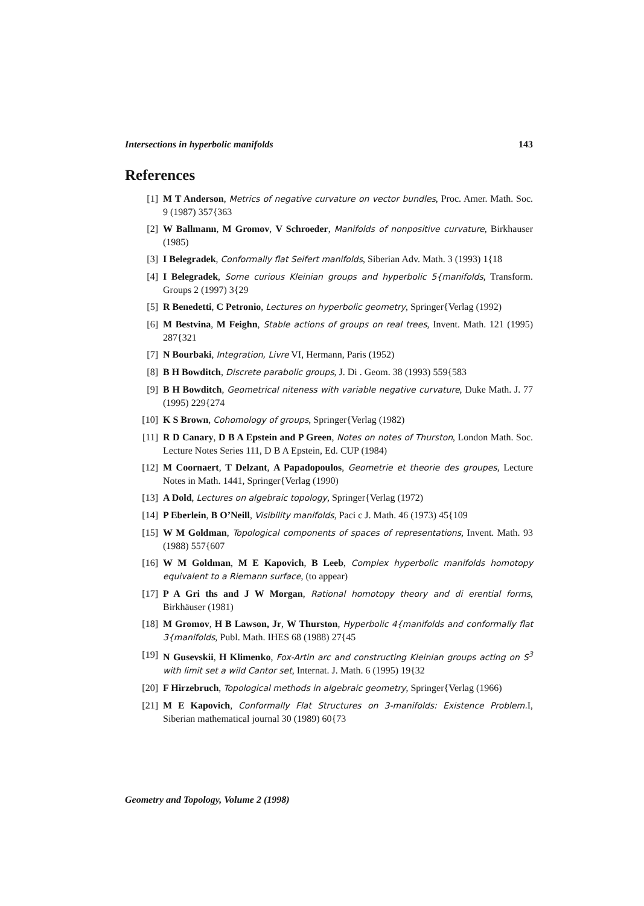Intersections in hyperbolic manifolds 143
References
[1] M T Anderson, Metrics of negative curvature on vector bundles, Proc. Amer. Math. Soc. 9 (1987) 357{363
[2] W Ballmann, M Gromov, V Schroeder, Manifolds of nonpositive curvature, Birkhauser (1985)
[3] I Belegradek, Conformally flat Seifert manifolds, Siberian Adv. Math. 3 (1993) 1{18
[4] I Belegradek, Some curious Kleinian groups and hyperbolic 5{manifolds, Transform. Groups 2 (1997) 3{29
[5] R Benedetti, C Petronio, Lectures on hyperbolic geometry, Springer{Verlag (1992)
[6] M Bestvina, M Feighn, Stable actions of groups on real trees, Invent. Math. 121 (1995) 287{321
[7] N Bourbaki, Integration, Livre VI, Hermann, Paris (1952)
[8] B H Bowditch, Discrete parabolic groups, J. Di . Geom. 38 (1993) 559{583
[9] B H Bowditch, Geometrical niteness with variable negative curvature, Duke Math. J. 77 (1995) 229{274
[10] K S Brown, Cohomology of groups, Springer{Verlag (1982)
[11] R D Canary, D B A Epstein and P Green, Notes on notes of Thurston, London Math. Soc. Lecture Notes Series 111, D B A Epstein, Ed. CUP (1984)
[12] M Coornaert, T Delzant, A Papadopoulos, Geometrie et theorie des groupes, Lecture Notes in Math. 1441, Springer{Verlag (1990)
[13] A Dold, Lectures on algebraic topology, Springer{Verlag (1972)
[14] P Eberlein, B O’Neill, Visibility manifolds, Paci c J. Math. 46 (1973) 45{109
[15] W M Goldman, Topological components of spaces of representations, Invent. Math. 93 (1988) 557{607
[16] W M Goldman, M E Kapovich, B Leeb, Complex hyperbolic manifolds homotopy equivalent to a Riemann surface, (to appear)
[17] P A Gri ths and J W Morgan, Rational homotopy theory and di erential forms, Birkhäuser (1981)
[18] M Gromov, H B Lawson, Jr, W Thurston, Hyperbolic 4{manifolds and conformally flat 3{manifolds, Publ. Math. IHES 68 (1988) 27{45
[19] N Gusevskii, H Klimenko, Fox-Artin arc and constructing Kleinian groups acting on S<sup>3</sup> with limit set a wild Cantor set, Internat. J. Math. 6 (1995) 19{32
[20] F Hirzebruch, Topological methods in algebraic geometry, Springer{Verlag (1966)
[21] M E Kapovich, Conformally Flat Structures on 3-manifolds: Existence Problem. I, Siberian mathematical journal 30 (1989) 60{73
Geometry and Topology, Volume 2 (1998)